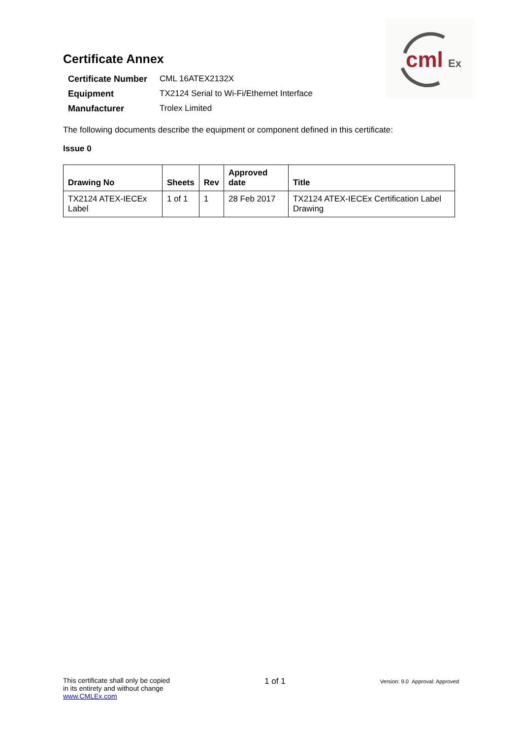cml
Ex
Certificate Annex
| Certificate Number | CML 16ATEX2132X |
| Equipment | TX2124 Serial to Wi-Fi/Ethernet Interface |
| Manufacturer | Trolex Limited |
The following documents describe the equipment or component defined in this certificate:
Issue 0
| Drawing No | Sheets | Rev | Approved date | Title |
| --- | --- | --- | --- | --- |
| TX2124 ATEX-IECEx Label | 1 of 1 | 1 | 28 Feb 2017 | TX2124 ATEX-IECEx Certification Label Drawing |
This certificate shall only be copied
in its entirety and without change
www.CMLEx.com
1 of 1
Version: 9.0 Approval: Approved